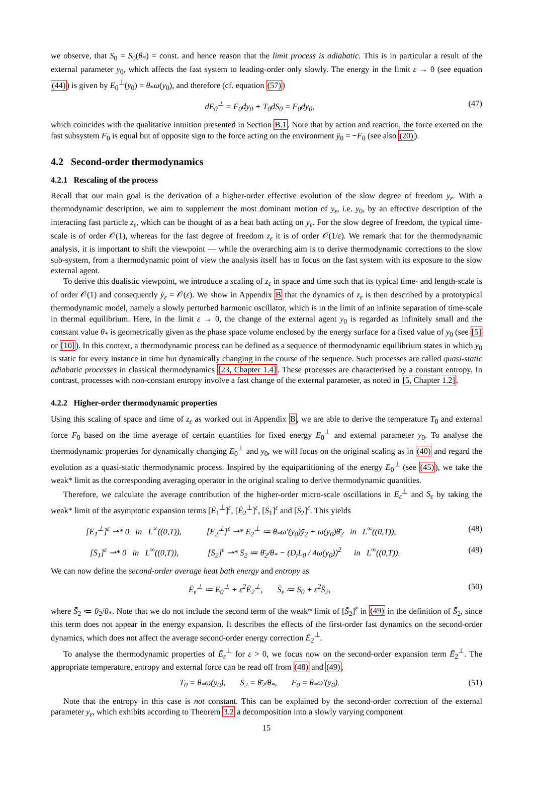we observe, that S<sub>0</sub> = S<sub>0</sub>(θ<sub>*</sub>) = const. and hence reason that the limit process is adiabatic. This is in particular a result of the external parameter y<sub>0</sub>, which affects the fast system to leading-order only slowly. The energy in the limit ε → 0 (see equation (44)) is given by E<sub>0</sub><sup>⊥</sup>(y<sub>0</sub>) = θ<sub>*</sub>ω(y<sub>0</sub>), and therefore (cf. equation (57))
dE<sub>0</sub><sup>⊥</sup> = F<sub>0</sub>dy<sub>0</sub> + T<sub>0</sub>dS<sub>0</sub> = F<sub>0</sub>dy<sub>0</sub>, (47)
which coincides with the qualitative intuition presented in Section B.1. Note that by action and reaction, the force exerted on the fast subsystem F<sub>0</sub> is equal but of opposite sign to the force acting on the environment ÿ<sub>0</sub> = −F<sub>0</sub> (see also (20)).
4.2 Second-order thermodynamics
4.2.1 Rescaling of the process
Recall that our main goal is the derivation of a higher-order effective evolution of the slow degree of freedom y<sub>ε</sub>. With a thermodynamic description, we aim to supplement the most dominant motion of y<sub>ε</sub>, i.e. y<sub>0</sub>, by an effective description of the interacting fast particle z<sub>ε</sub>, which can be thought of as a heat bath acting on y<sub>ε</sub>. For the slow degree of freedom, the typical time-scale is of order 𝒪(1), whereas for the fast degree of freedom z<sub>ε</sub> it is of order 𝒪(1/ε). We remark that for the thermodynamic analysis, it is important to shift the viewpoint — while the overarching aim is to derive thermodynamic corrections to the slow sub-system, from a thermodynamic point of view the analysis itself has to focus on the fast system with its exposure to the slow external agent.
To derive this dualistic viewpoint, we introduce a scaling of z<sub>ε</sub> in space and time such that its typical time- and length-scale is of order 𝒪(1) and consequently ẏ<sub>ε</sub> = 𝒪(ε). We show in Appendix B that the dynamics of z<sub>ε</sub> is then described by a prototypical thermodynamic model, namely a slowly perturbed harmonic oscillator, which is in the limit of an infinite separation of time-scale in thermal equilibrium. Here, in the limit ε → 0, the change of the external agent y<sub>0</sub> is regarded as infinitely small and the constant value θ<sub>*</sub> is geometrically given as the phase space volume enclosed by the energy surface for a fixed value of y<sub>0</sub> (see [5] or [10]). In this context, a thermodynamic process can be defined as a sequence of thermodynamic equilibrium states in which y<sub>0</sub> is static for every instance in time but dynamically changing in the course of the sequence. Such processes are called quasi-static adiabatic processes in classical thermodynamics [23, Chapter 1.4]. These processes are characterised by a constant entropy. In contrast, processes with non-constant entropy involve a fast change of the external parameter, as noted in [5, Chapter 1.2].
4.2.2 Higher-order thermodynamic properties
Using this scaling of space and time of z<sub>ε</sub> as worked out in Appendix B, we are able to derive the temperature T<sub>0</sub> and external force F<sub>0</sub> based on the time average of certain quantities for fixed energy E<sub>0</sub><sup>⊥</sup> and external parameter y<sub>0</sub>. To analyse the thermodynamic properties for dynamically changing E<sub>0</sub><sup>⊥</sup> and y<sub>0</sub>, we will focus on the original scaling as in (40) and regard the evolution as a quasi-static thermodynamic process. Inspired by the equipartitioning of the energy E<sub>0</sub><sup>⊥</sup> (see (45)), we take the weak* limit as the corresponding averaging operator in the original scaling to derive thermodynamic quantities.
Therefore, we calculate the average contribution of the higher-order micro-scale oscillations in E<sub>ε</sub><sup>⊥</sup> and S<sub>ε</sub> by taking the weak* limit of the asymptotic expansion terms [Ē<sub>1</sub><sup>⊥</sup>]<sup>ε</sup>, [Ē<sub>2</sub><sup>⊥</sup>]<sup>ε</sup>, [S̄<sub>1</sub>]<sup>ε</sup> and [S̄<sub>2</sub>]<sup>ε</sup>. This yields
[Ē<sub>1</sub><sup>⊥</sup>]<sup>ε</sup> ⇀* 0 in L<sup>∞</sup>((0,T)), [Ē<sub>2</sub><sup>⊥</sup>]<sup>ε</sup> ⇀* Ē<sub>2</sub><sup>⊥</sup> ≔ θ<sub>*</sub>ω′(y<sub>0</sub>)ȳ<sub>2</sub> + ω(y<sub>0</sub>)θ̄<sub>2</sub> in L<sup>∞</sup>((0,T)), (48)
[S̄<sub>1</sub>]<sup>ε</sup> ⇀* 0 in L<sup>∞</sup>((0,T)), [S̄<sub>2</sub>]<sup>ε</sup> ⇀* S̄<sub>2</sub> ≔ θ̄<sub>2</sub>/θ<sub>*</sub> − (D<sub>t</sub>L<sub>0</sub> / 4ω(y<sub>0</sub>))<sup>2</sup> in L<sup>∞</sup>((0,T)). (49)
We can now define the second-order average heat bath energy and entropy as
Ē<sub>ε</sub><sup>⊥</sup> ≔ E<sub>0</sub><sup>⊥</sup> + ε<sup>2</sup>Ē<sub>2</sub><sup>⊥</sup>, S̄<sub>ε</sub> ≔ S<sub>0</sub> + ε<sup>2</sup>S̄̄<sub>2</sub>, (50)
where S̄̄<sub>2</sub> ≔ θ̄<sub>2</sub>/θ<sub>*</sub>. Note that we do not include the second term of the weak* limit of [S̄<sub>2</sub>]<sup>ε</sup> in (49) in the definition of S̄̄<sub>2</sub>, since this term does not appear in the energy expansion. It describes the effects of the first-order fast dynamics on the second-order dynamics, which does not affect the average second-order energy correction Ē<sub>2</sub><sup>⊥</sup>.
To analyse the thermodynamic properties of Ē<sub>ε</sub><sup>⊥</sup> for ε > 0, we focus now on the second-order expansion term Ē<sub>2</sub><sup>⊥</sup>. The appropriate temperature, entropy and external force can be read off from (48) and (49),
T<sub>0</sub> = θ<sub>*</sub>ω(y<sub>0</sub>), S̄̄<sub>2</sub> = θ̄<sub>2</sub>/θ<sub>*</sub>, F<sub>0</sub> = θ<sub>*</sub>ω′(y<sub>0</sub>). (51)
Note that the entropy in this case is not constant. This can be explained by the second-order correction of the external parameter y<sub>ε</sub>, which exhibits according to Theorem 3.2 a decomposition into a slowly varying component
15